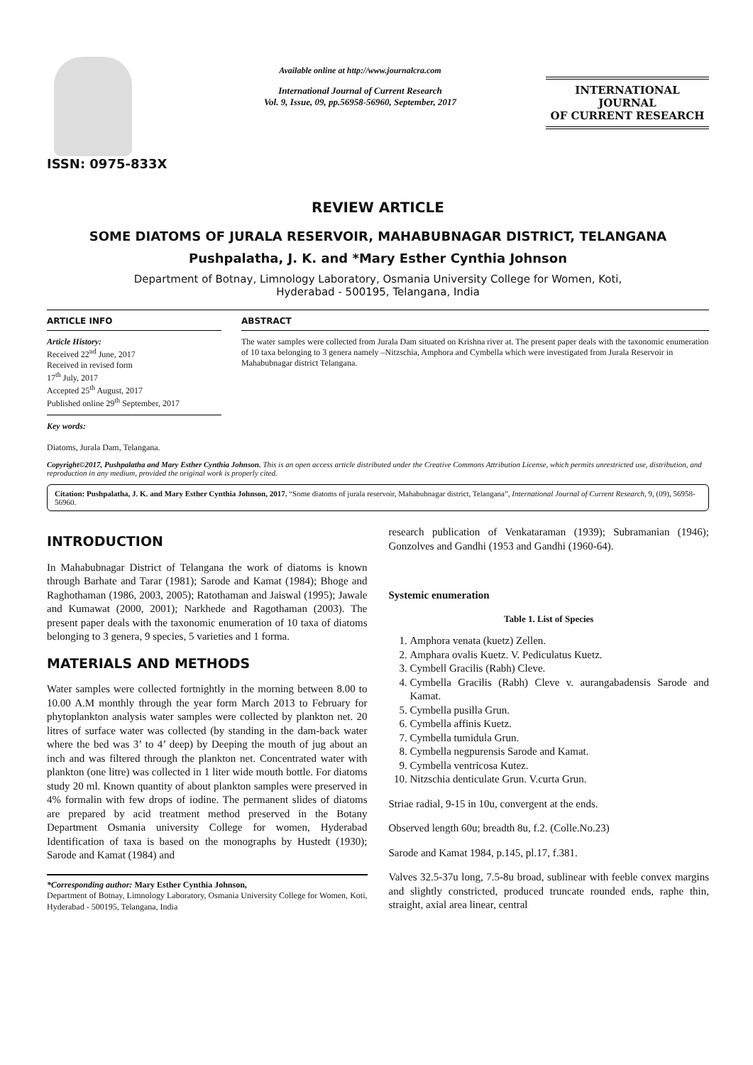ISSN: 0975-833X
Available online at http://www.journalcra.com
International Journal of Current Research
Vol. 9, Issue, 09, pp.56958-56960, September, 2017
INTERNATIONAL JOURNAL
OF CURRENT RESEARCH
REVIEW ARTICLE
SOME DIATOMS OF JURALA RESERVOIR, MAHABUBNAGAR DISTRICT, TELANGANA
Pushpalatha, J. K. and *Mary Esther Cynthia Johnson
Department of Botnay, Limnology Laboratory, Osmania University College for Women, Koti,
Hyderabad - 500195, Telangana, India
ARTICLE INFO
Article History:
Received 22<sup>nd</sup> June, 2017
Received in revised form
17<sup>th</sup> July, 2017
Accepted 25<sup>th</sup> August, 2017
Published online 29<sup>th</sup> September, 2017
Key words:
Diatoms, Jurala Dam, Telangana.
ABSTRACT
The water samples were collected from Jurala Dam situated on Krishna river at. The present paper deals with the taxonomic enumeration of 10 taxa belonging to 3 genera namely –Nitzschia, Amphora and Cymbella which were investigated from Jurala Reservoir in Mahabubnagar district Telangana.
Copyright©2017, Pushpalatha and Mary Esther Cynthia Johnson. This is an open access article distributed under the Creative Commons Attribution License, which permits unrestricted use, distribution, and reproduction in any medium, provided the original work is properly cited.
Citation: Pushpalatha, J. K. and Mary Esther Cynthia Johnson, 2017. “Some diatoms of jurala reservoir, Mahabubnagar district, Telangana”, International Journal of Current Research, 9, (09), 56958-56960.
INTRODUCTION
In Mahabubnagar District of Telangana the work of diatoms is known through Barhate and Tarar (1981); Sarode and Kamat (1984); Bhoge and Raghothaman (1986, 2003, 2005); Ratothaman and Jaiswal (1995); Jawale and Kumawat (2000, 2001); Narkhede and Ragothaman (2003). The present paper deals with the taxonomic enumeration of 10 taxa of diatoms belonging to 3 genera, 9 species, 5 varieties and 1 forma.
MATERIALS AND METHODS
Water samples were collected fortnightly in the morning between 8.00 to 10.00 A.M monthly through the year form March 2013 to February for phytoplankton analysis water samples were collected by plankton net. 20 litres of surface water was collected (by standing in the dam-back water where the bed was 3’ to 4’ deep) by Deeping the mouth of jug about an inch and was filtered through the plankton net. Concentrated water with plankton (one litre) was collected in 1 liter wide mouth bottle. For diatoms study 20 ml. Known quantity of about plankton samples were preserved in 4% formalin with few drops of iodine. The permanent slides of diatoms are prepared by acid treatment method preserved in the Botany Department Osmania university College for women, Hyderabad Identification of taxa is based on the monographs by Hustedt (1930); Sarode and Kamat (1984) and
*Corresponding author: Mary Esther Cynthia Johnson,
Department of Botnay, Limnology Laboratory, Osmania University College for Women, Koti, Hyderabad - 500195, Telangana, India
research publication of Venkataraman (1939); Subramanian (1946); Gonzolves and Gandhi (1953 and Gandhi (1960-64).
Systemic enumeration
Table 1. List of Species
1. Amphora venata (kuetz) Zellen.
2. Amphara ovalis Kuetz. V. Pediculatus Kuetz.
3. Cymbell Gracilis (Rabh) Cleve.
4. Cymbella Gracilis (Rabh) Cleve v. aurangabadensis Sarode and Kamat.
5. Cymbella pusilla Grun.
6. Cymbella affinis Kuetz.
7. Cymbella tumidula Grun.
8. Cymbella negpurensis Sarode and Kamat.
9. Cymbella ventricosa Kutez.
10. Nitzschia denticulate Grun. V.curta Grun.
Striae radial, 9-15 in 10u, convergent at the ends.
Observed length 60u; breadth 8u, f.2. (Colle.No.23)
Sarode and Kamat 1984, p.145, pl.17, f.381.
Valves 32.5-37u long, 7.5-8u broad, sublinear with feeble convex margins and slightly constricted, produced truncate rounded ends, raphe thin, straight, axial area linear, central